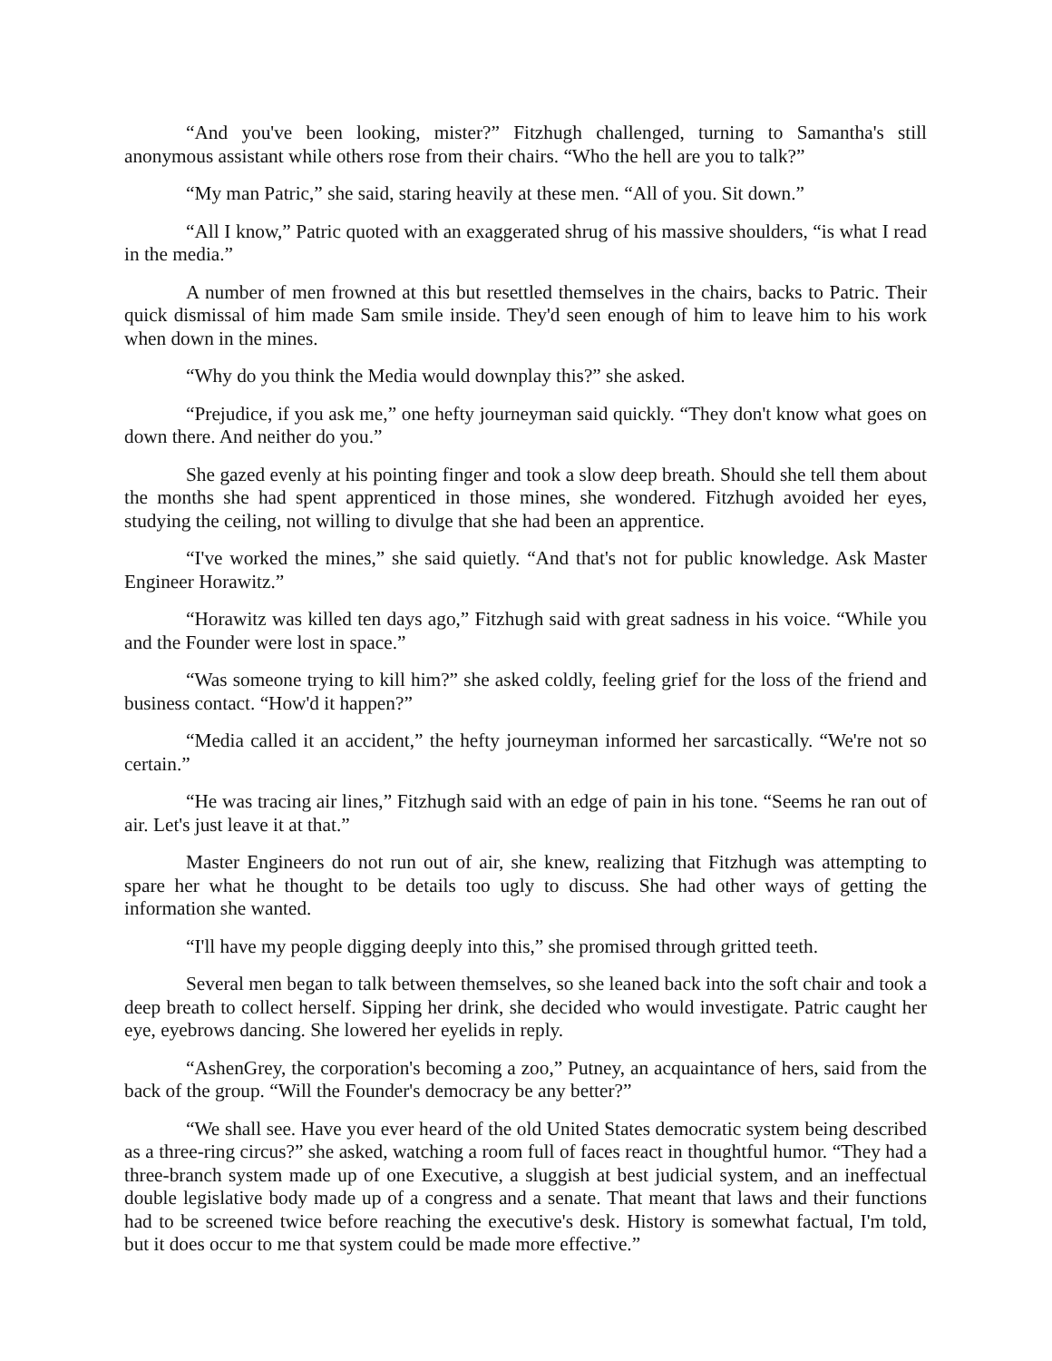“And you've been looking, mister?” Fitzhugh challenged, turning to Samantha's still anonymous assistant while others rose from their chairs. “Who the hell are you to talk?”
“My man Patric,” she said, staring heavily at these men. “All of you. Sit down.”
“All I know,” Patric quoted with an exaggerated shrug of his massive shoulders, “is what I read in the media.”
A number of men frowned at this but resettled themselves in the chairs, backs to Patric. Their quick dismissal of him made Sam smile inside. They'd seen enough of him to leave him to his work when down in the mines.
“Why do you think the Media would downplay this?” she asked.
“Prejudice, if you ask me,” one hefty journeyman said quickly. “They don't know what goes on down there. And neither do you.”
She gazed evenly at his pointing finger and took a slow deep breath. Should she tell them about the months she had spent apprenticed in those mines, she wondered. Fitzhugh avoided her eyes, studying the ceiling, not willing to divulge that she had been an apprentice.
“I've worked the mines,” she said quietly. “And that's not for public knowledge. Ask Master Engineer Horawitz.”
“Horawitz was killed ten days ago,” Fitzhugh said with great sadness in his voice. “While you and the Founder were lost in space.”
“Was someone trying to kill him?” she asked coldly, feeling grief for the loss of the friend and business contact. “How'd it happen?”
“Media called it an accident,” the hefty journeyman informed her sarcastically. “We're not so certain.”
“He was tracing air lines,” Fitzhugh said with an edge of pain in his tone. “Seems he ran out of air. Let's just leave it at that.”
Master Engineers do not run out of air, she knew, realizing that Fitzhugh was attempting to spare her what he thought to be details too ugly to discuss. She had other ways of getting the information she wanted.
“I'll have my people digging deeply into this,” she promised through gritted teeth.
Several men began to talk between themselves, so she leaned back into the soft chair and took a deep breath to collect herself. Sipping her drink, she decided who would investigate. Patric caught her eye, eyebrows dancing. She lowered her eyelids in reply.
“AshenGrey, the corporation's becoming a zoo,” Putney, an acquaintance of hers, said from the back of the group. “Will the Founder's democracy be any better?”
“We shall see. Have you ever heard of the old United States democratic system being described as a three-ring circus?” she asked, watching a room full of faces react in thoughtful humor. “They had a three-branch system made up of one Executive, a sluggish at best judicial system, and an ineffectual double legislative body made up of a congress and a senate. That meant that laws and their functions had to be screened twice before reaching the executive's desk. History is somewhat factual, I'm told, but it does occur to me that system could be made more effective.”